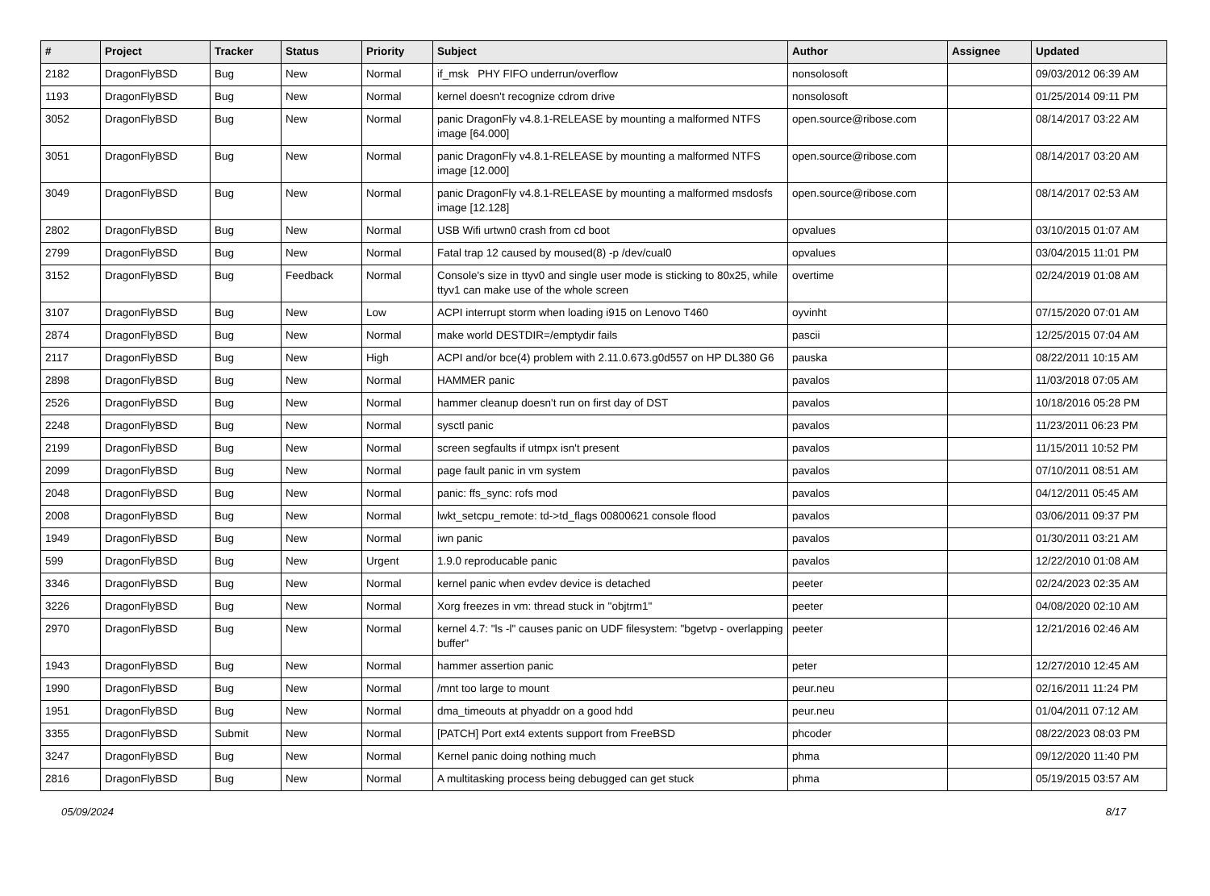| # | Project | Tracker | Status | Priority | Subject | Author | Assignee | Updated |
| --- | --- | --- | --- | --- | --- | --- | --- | --- |
| 2182 | DragonFlyBSD | Bug | New | Normal | if_msk PHY FIFO underrun/overflow | nonsolosoft | | 09/03/2012 06:39 AM |
| 1193 | DragonFlyBSD | Bug | New | Normal | kernel doesn't recognize cdrom drive | nonsolosoft | | 01/25/2014 09:11 PM |
| 3052 | DragonFlyBSD | Bug | New | Normal | panic DragonFly v4.8.1-RELEASE by mounting a malformed NTFS image [64.000] | open.source@ribose.com | | 08/14/2017 03:22 AM |
| 3051 | DragonFlyBSD | Bug | New | Normal | panic DragonFly v4.8.1-RELEASE by mounting a malformed NTFS image [12.000] | open.source@ribose.com | | 08/14/2017 03:20 AM |
| 3049 | DragonFlyBSD | Bug | New | Normal | panic DragonFly v4.8.1-RELEASE by mounting a malformed msdosfs image [12.128] | open.source@ribose.com | | 08/14/2017 02:53 AM |
| 2802 | DragonFlyBSD | Bug | New | Normal | USB Wifi urtwn0 crash from cd boot | opvalues | | 03/10/2015 01:07 AM |
| 2799 | DragonFlyBSD | Bug | New | Normal | Fatal trap 12 caused by moused(8) -p /dev/cual0 | opvalues | | 03/04/2015 11:01 PM |
| 3152 | DragonFlyBSD | Bug | Feedback | Normal | Console's size in ttyv0 and single user mode is sticking to 80x25, while ttyv1 can make use of the whole screen | overtime | | 02/24/2019 01:08 AM |
| 3107 | DragonFlyBSD | Bug | New | Low | ACPI interrupt storm when loading i915 on Lenovo T460 | oyvinht | | 07/15/2020 07:01 AM |
| 2874 | DragonFlyBSD | Bug | New | Normal | make world DESTDIR=/emptydir fails | pascii | | 12/25/2015 07:04 AM |
| 2117 | DragonFlyBSD | Bug | New | High | ACPI and/or bce(4) problem with 2.11.0.673.g0d557 on HP DL380 G6 | pauska | | 08/22/2011 10:15 AM |
| 2898 | DragonFlyBSD | Bug | New | Normal | HAMMER panic | pavalos | | 11/03/2018 07:05 AM |
| 2526 | DragonFlyBSD | Bug | New | Normal | hammer cleanup doesn't run on first day of DST | pavalos | | 10/18/2016 05:28 PM |
| 2248 | DragonFlyBSD | Bug | New | Normal | sysctl panic | pavalos | | 11/23/2011 06:23 PM |
| 2199 | DragonFlyBSD | Bug | New | Normal | screen segfaults if utmpx isn't present | pavalos | | 11/15/2011 10:52 PM |
| 2099 | DragonFlyBSD | Bug | New | Normal | page fault panic in vm system | pavalos | | 07/10/2011 08:51 AM |
| 2048 | DragonFlyBSD | Bug | New | Normal | panic: ffs_sync: rofs mod | pavalos | | 04/12/2011 05:45 AM |
| 2008 | DragonFlyBSD | Bug | New | Normal | lwkt_setcpu_remote: td->td_flags 00800621 console flood | pavalos | | 03/06/2011 09:37 PM |
| 1949 | DragonFlyBSD | Bug | New | Normal | iwn panic | pavalos | | 01/30/2011 03:21 AM |
| 599 | DragonFlyBSD | Bug | New | Urgent | 1.9.0 reproducable panic | pavalos | | 12/22/2010 01:08 AM |
| 3346 | DragonFlyBSD | Bug | New | Normal | kernel panic when evdev device is detached | peeter | | 02/24/2023 02:35 AM |
| 3226 | DragonFlyBSD | Bug | New | Normal | Xorg freezes in vm: thread stuck in "objtrm1" | peeter | | 04/08/2020 02:10 AM |
| 2970 | DragonFlyBSD | Bug | New | Normal | kernel 4.7: "ls -l" causes panic on UDF filesystem: "bgetvp - overlapping buffer" | peeter | | 12/21/2016 02:46 AM |
| 1943 | DragonFlyBSD | Bug | New | Normal | hammer assertion panic | peter | | 12/27/2010 12:45 AM |
| 1990 | DragonFlyBSD | Bug | New | Normal | /mnt too large to mount | peur.neu | | 02/16/2011 11:24 PM |
| 1951 | DragonFlyBSD | Bug | New | Normal | dma_timeouts at phyaddr on a good hdd | peur.neu | | 01/04/2011 07:12 AM |
| 3355 | DragonFlyBSD | Submit | New | Normal | [PATCH] Port ext4 extents support from FreeBSD | phcoder | | 08/22/2023 08:03 PM |
| 3247 | DragonFlyBSD | Bug | New | Normal | Kernel panic doing nothing much | phma | | 09/12/2020 11:40 PM |
| 2816 | DragonFlyBSD | Bug | New | Normal | A multitasking process being debugged can get stuck | phma | | 05/19/2015 03:57 AM |
05/09/2024 8/17